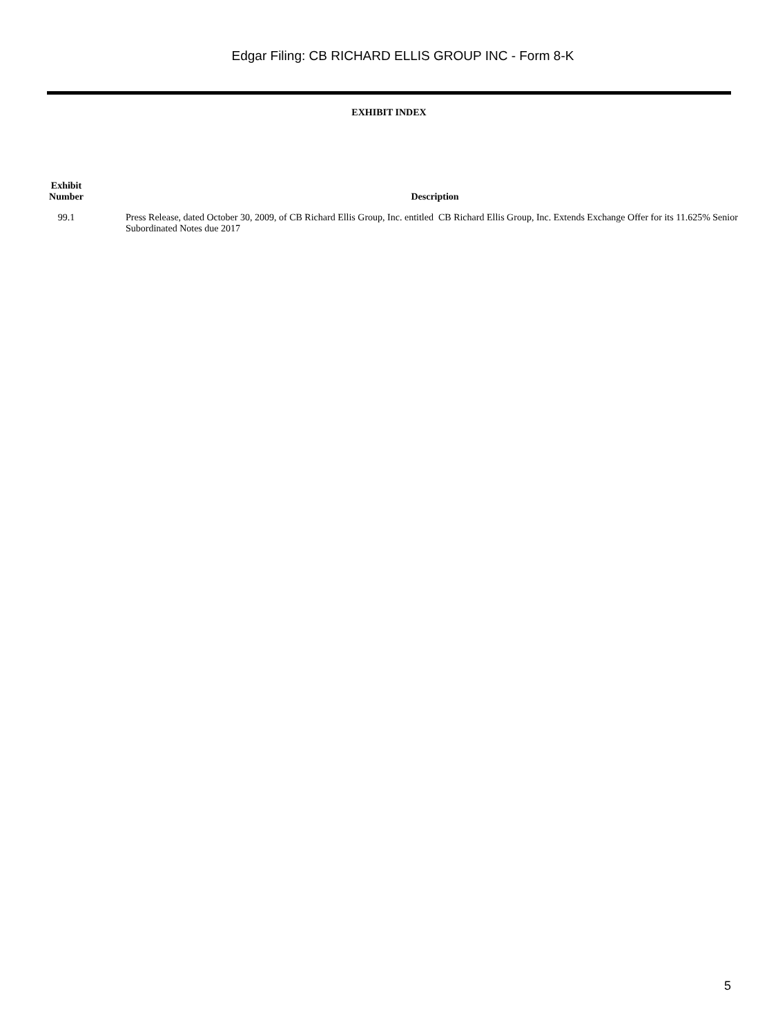Edgar Filing: CB RICHARD ELLIS GROUP INC - Form 8-K
EXHIBIT INDEX
| Exhibit Number | | Description |
| --- | --- | --- |
| 99.1 | | Press Release, dated October 30, 2009, of CB Richard Ellis Group, Inc. entitled CB Richard Ellis Group, Inc. Extends Exchange Offer for its 11.625% Senior Subordinated Notes due 2017 |
5